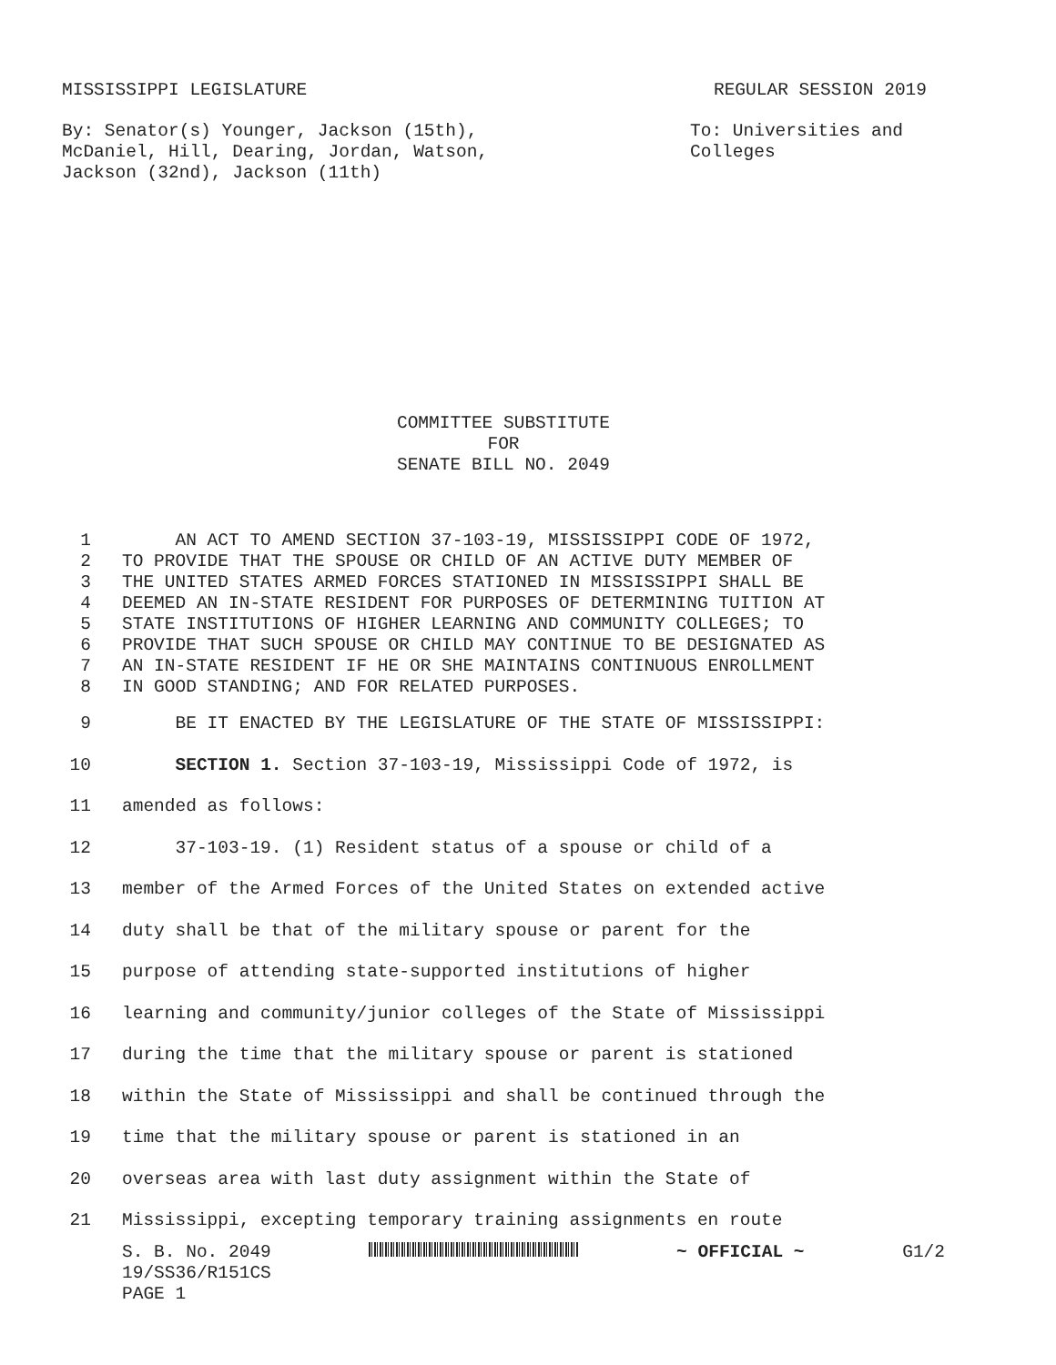MISSISSIPPI LEGISLATURE REGULAR SESSION 2019
By: Senator(s) Younger, Jackson (15th),
McDaniel, Hill, Dearing, Jordan, Watson,
Jackson (32nd), Jackson (11th) To: Universities and
Colleges
COMMITTEE SUBSTITUTE
FOR
SENATE BILL NO. 2049
1 AN ACT TO AMEND SECTION 37-103-19, MISSISSIPPI CODE OF 1972,
2 TO PROVIDE THAT THE SPOUSE OR CHILD OF AN ACTIVE DUTY MEMBER OF
3 THE UNITED STATES ARMED FORCES STATIONED IN MISSISSIPPI SHALL BE
4 DEEMED AN IN-STATE RESIDENT FOR PURPOSES OF DETERMINING TUITION AT
5 STATE INSTITUTIONS OF HIGHER LEARNING AND COMMUNITY COLLEGES; TO
6 PROVIDE THAT SUCH SPOUSE OR CHILD MAY CONTINUE TO BE DESIGNATED AS
7 AN IN-STATE RESIDENT IF HE OR SHE MAINTAINS CONTINUOUS ENROLLMENT
8 IN GOOD STANDING; AND FOR RELATED PURPOSES.
9 BE IT ENACTED BY THE LEGISLATURE OF THE STATE OF MISSISSIPPI:
10 SECTION 1. Section 37-103-19, Mississippi Code of 1972, is
11 amended as follows:
12 37-103-19. (1) Resident status of a spouse or child of a
13 member of the Armed Forces of the United States on extended active
14 duty shall be that of the military spouse or parent for the
15 purpose of attending state-supported institutions of higher
16 learning and community/junior colleges of the State of Mississippi
17 during the time that the military spouse or parent is stationed
18 within the State of Mississippi and shall be continued through the
19 time that the military spouse or parent is stationed in an
20 overseas area with last duty assignment within the State of
21 Mississippi, excepting temporary training assignments en route
S. B. No. 2049 ~ OFFICIAL ~ G1/2
19/SS36/R151CS
PAGE 1